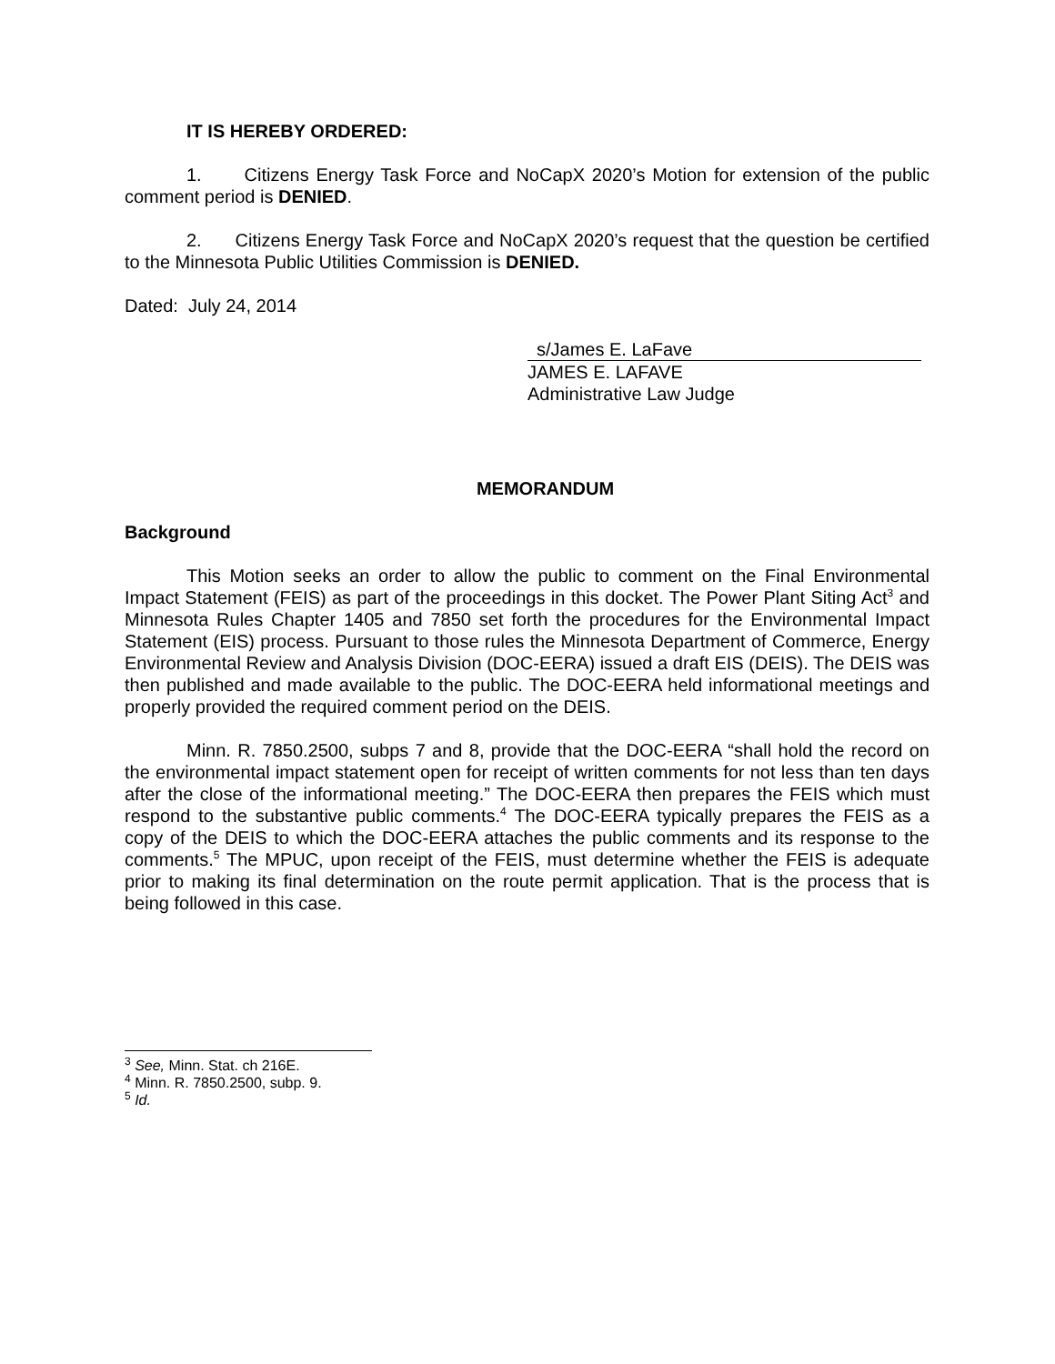IT IS HEREBY ORDERED:
1. Citizens Energy Task Force and NoCapX 2020’s Motion for extension of the public comment period is DENIED.
2. Citizens Energy Task Force and NoCapX 2020’s request that the question be certified to the Minnesota Public Utilities Commission is DENIED.
Dated: July 24, 2014
s/James E. LaFave
JAMES E. LAFAVE
Administrative Law Judge
MEMORANDUM
Background
This Motion seeks an order to allow the public to comment on the Final Environmental Impact Statement (FEIS) as part of the proceedings in this docket. The Power Plant Siting Act<sup>3</sup> and Minnesota Rules Chapter 1405 and 7850 set forth the procedures for the Environmental Impact Statement (EIS) process. Pursuant to those rules the Minnesota Department of Commerce, Energy Environmental Review and Analysis Division (DOC-EERA) issued a draft EIS (DEIS). The DEIS was then published and made available to the public. The DOC-EERA held informational meetings and properly provided the required comment period on the DEIS.
Minn. R. 7850.2500, subps 7 and 8, provide that the DOC-EERA “shall hold the record on the environmental impact statement open for receipt of written comments for not less than ten days after the close of the informational meeting.” The DOC-EERA then prepares the FEIS which must respond to the substantive public comments.<sup>4</sup> The DOC-EERA typically prepares the FEIS as a copy of the DEIS to which the DOC-EERA attaches the public comments and its response to the comments.<sup>5</sup> The MPUC, upon receipt of the FEIS, must determine whether the FEIS is adequate prior to making its final determination on the route permit application. That is the process that is being followed in this case.
<sup>3</sup> See, Minn. Stat. ch 216E.
<sup>4</sup> Minn. R. 7850.2500, subp. 9.
<sup>5</sup> Id.